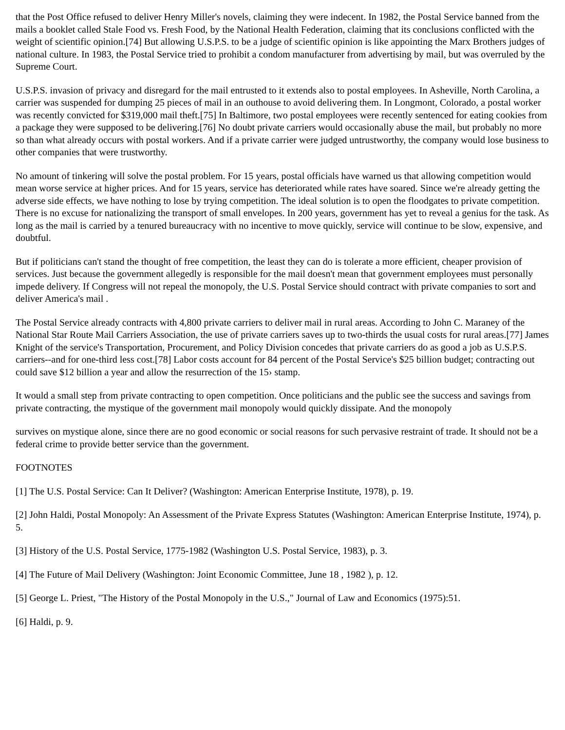that the Post Office refused to deliver Henry Miller's novels, claiming they were indecent. In 1982, the Postal Service banned from the mails a booklet called Stale Food vs. Fresh Food, by the National Health Federation, claiming that its conclusions conflicted with the weight of scientific opinion.[74] But allowing U.S.P.S. to be a judge of scientific opinion is like appointing the Marx Brothers judges of national culture. In 1983, the Postal Service tried to prohibit a condom manufacturer from advertising by mail, but was overruled by the Supreme Court.
U.S.P.S. invasion of privacy and disregard for the mail entrusted to it extends also to postal employees. In Asheville, North Carolina, a carrier was suspended for dumping 25 pieces of mail in an outhouse to avoid delivering them. In Longmont, Colorado, a postal worker was recently convicted for $319,000 mail theft.[75] In Baltimore, two postal employees were recently sentenced for eating cookies from a package they were supposed to be delivering.[76] No doubt private carriers would occasionally abuse the mail, but probably no more so than what already occurs with postal workers. And if a private carrier were judged untrustworthy, the company would lose business to other companies that were trustworthy.
No amount of tinkering will solve the postal problem. For 15 years, postal officials have warned us that allowing competition would mean worse service at higher prices. And for 15 years, service has deteriorated while rates have soared. Since we're already getting the adverse side effects, we have nothing to lose by trying competition. The ideal solution is to open the floodgates to private competition. There is no excuse for nationalizing the transport of small envelopes. In 200 years, government has yet to reveal a genius for the task. As long as the mail is carried by a tenured bureaucracy with no incentive to move quickly, service will continue to be slow, expensive, and doubtful.
But if politicians can't stand the thought of free competition, the least they can do is tolerate a more efficient, cheaper provision of services. Just because the government allegedly is responsible for the mail doesn't mean that government employees must personally impede delivery. If Congress will not repeal the monopoly, the U.S. Postal Service should contract with private companies to sort and deliver America's mail .
The Postal Service already contracts with 4,800 private carriers to deliver mail in rural areas. According to John C. Maraney of the National Star Route Mail Carriers Association, the use of private carriers saves up to two-thirds the usual costs for rural areas.[77] James Knight of the service's Transportation, Procurement, and Policy Division concedes that private carriers do as good a job as U.S.P.S. carriers--and for one-third less cost.[78] Labor costs account for 84 percent of the Postal Service's $25 billion budget; contracting out could save $12 billion a year and allow the resurrection of the 15› stamp.
It would a small step from private contracting to open competition. Once politicians and the public see the success and savings from private contracting, the mystique of the government mail monopoly would quickly dissipate. And the monopoly
survives on mystique alone, since there are no good economic or social reasons for such pervasive restraint of trade. It should not be a federal crime to provide better service than the government.
FOOTNOTES
[1] The U.S. Postal Service: Can It Deliver? (Washington: American Enterprise Institute, 1978), p. 19.
[2] John Haldi, Postal Monopoly: An Assessment of the Private Express Statutes (Washington: American Enterprise Institute, 1974), p. 5.
[3] History of the U.S. Postal Service, 1775-1982 (Washington U.S. Postal Service, 1983), p. 3.
[4] The Future of Mail Delivery (Washington: Joint Economic Committee, June 18 , 1982 ), p. 12.
[5] George L. Priest, "The History of the Postal Monopoly in the U.S.," Journal of Law and Economics (1975):51.
[6] Haldi, p. 9.